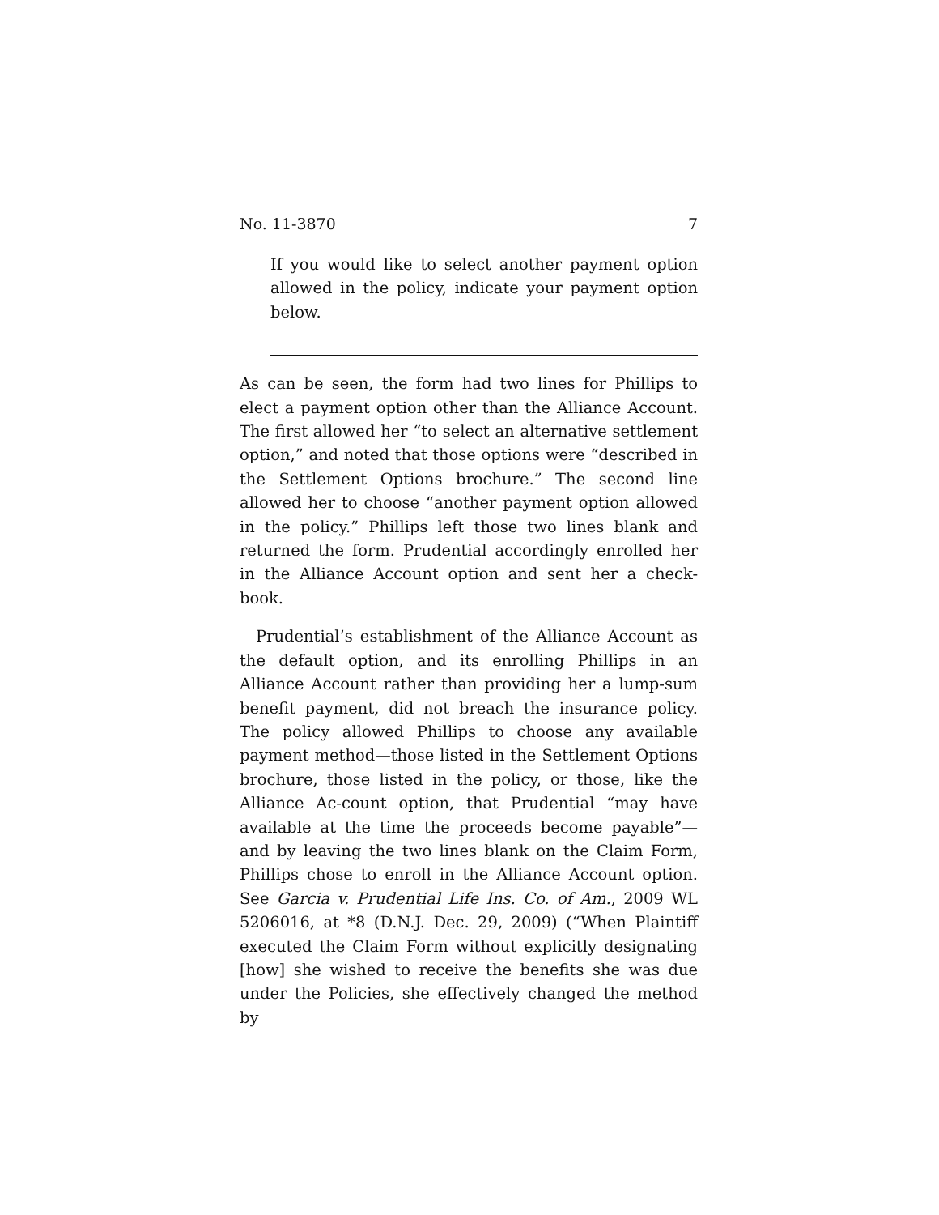No. 11-3870 7
If you would like to select another payment option allowed in the policy, indicate your payment option below.
As can be seen, the form had two lines for Phillips to elect a payment option other than the Alliance Account. The first allowed her “to select an alternative settlement option,” and noted that those options were “described in the Settlement Options brochure.” The second line allowed her to choose “another payment option allowed in the policy.” Phillips left those two lines blank and returned the form. Prudential accordingly enrolled her in the Alliance Account option and sent her a check-book.
Prudential’s establishment of the Alliance Account as the default option, and its enrolling Phillips in an Alliance Account rather than providing her a lump-sum benefit payment, did not breach the insurance policy. The policy allowed Phillips to choose any available payment method—those listed in the Settlement Options brochure, those listed in the policy, or those, like the Alliance Ac-count option, that Prudential “may have available at the time the proceeds become payable”—and by leaving the two lines blank on the Claim Form, Phillips chose to enroll in the Alliance Account option. See Garcia v. Prudential Life Ins. Co. of Am., 2009 WL 5206016, at *8 (D.N.J. Dec. 29, 2009) (“When Plaintiff executed the Claim Form without explicitly designating [how] she wished to receive the benefits she was due under the Policies, she effectively changed the method by